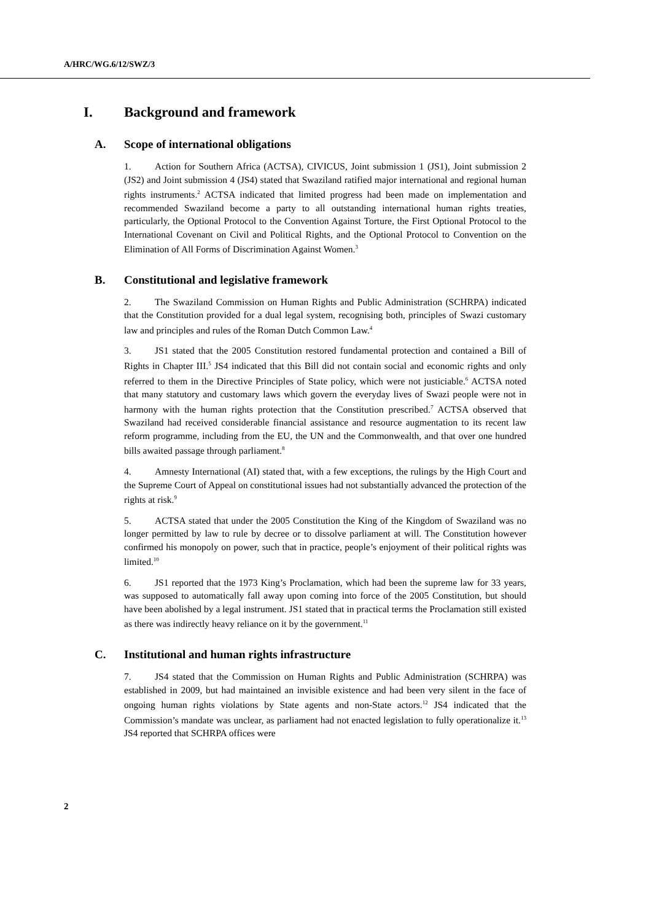A/HRC/WG.6/12/SWZ/3
I. Background and framework
A. Scope of international obligations
1. Action for Southern Africa (ACTSA), CIVICUS, Joint submission 1 (JS1), Joint submission 2 (JS2) and Joint submission 4 (JS4) stated that Swaziland ratified major international and regional human rights instruments.<sup>2</sup> ACTSA indicated that limited progress had been made on implementation and recommended Swaziland become a party to all outstanding international human rights treaties, particularly, the Optional Protocol to the Convention Against Torture, the First Optional Protocol to the International Covenant on Civil and Political Rights, and the Optional Protocol to Convention on the Elimination of All Forms of Discrimination Against Women.<sup>3</sup>
B. Constitutional and legislative framework
2. The Swaziland Commission on Human Rights and Public Administration (SCHRPA) indicated that the Constitution provided for a dual legal system, recognising both, principles of Swazi customary law and principles and rules of the Roman Dutch Common Law.<sup>4</sup>
3. JS1 stated that the 2005 Constitution restored fundamental protection and contained a Bill of Rights in Chapter III.<sup>5</sup> JS4 indicated that this Bill did not contain social and economic rights and only referred to them in the Directive Principles of State policy, which were not justiciable.<sup>6</sup> ACTSA noted that many statutory and customary laws which govern the everyday lives of Swazi people were not in harmony with the human rights protection that the Constitution prescribed.<sup>7</sup> ACTSA observed that Swaziland had received considerable financial assistance and resource augmentation to its recent law reform programme, including from the EU, the UN and the Commonwealth, and that over one hundred bills awaited passage through parliament.<sup>8</sup>
4. Amnesty International (AI) stated that, with a few exceptions, the rulings by the High Court and the Supreme Court of Appeal on constitutional issues had not substantially advanced the protection of the rights at risk.<sup>9</sup>
5. ACTSA stated that under the 2005 Constitution the King of the Kingdom of Swaziland was no longer permitted by law to rule by decree or to dissolve parliament at will. The Constitution however confirmed his monopoly on power, such that in practice, people’s enjoyment of their political rights was limited.<sup>10</sup>
6. JS1 reported that the 1973 King’s Proclamation, which had been the supreme law for 33 years, was supposed to automatically fall away upon coming into force of the 2005 Constitution, but should have been abolished by a legal instrument. JS1 stated that in practical terms the Proclamation still existed as there was indirectly heavy reliance on it by the government.<sup>11</sup>
C. Institutional and human rights infrastructure
7. JS4 stated that the Commission on Human Rights and Public Administration (SCHRPA) was established in 2009, but had maintained an invisible existence and had been very silent in the face of ongoing human rights violations by State agents and non-State actors.<sup>12</sup> JS4 indicated that the Commission’s mandate was unclear, as parliament had not enacted legislation to fully operationalize it.<sup>13</sup> JS4 reported that SCHRPA offices were
2